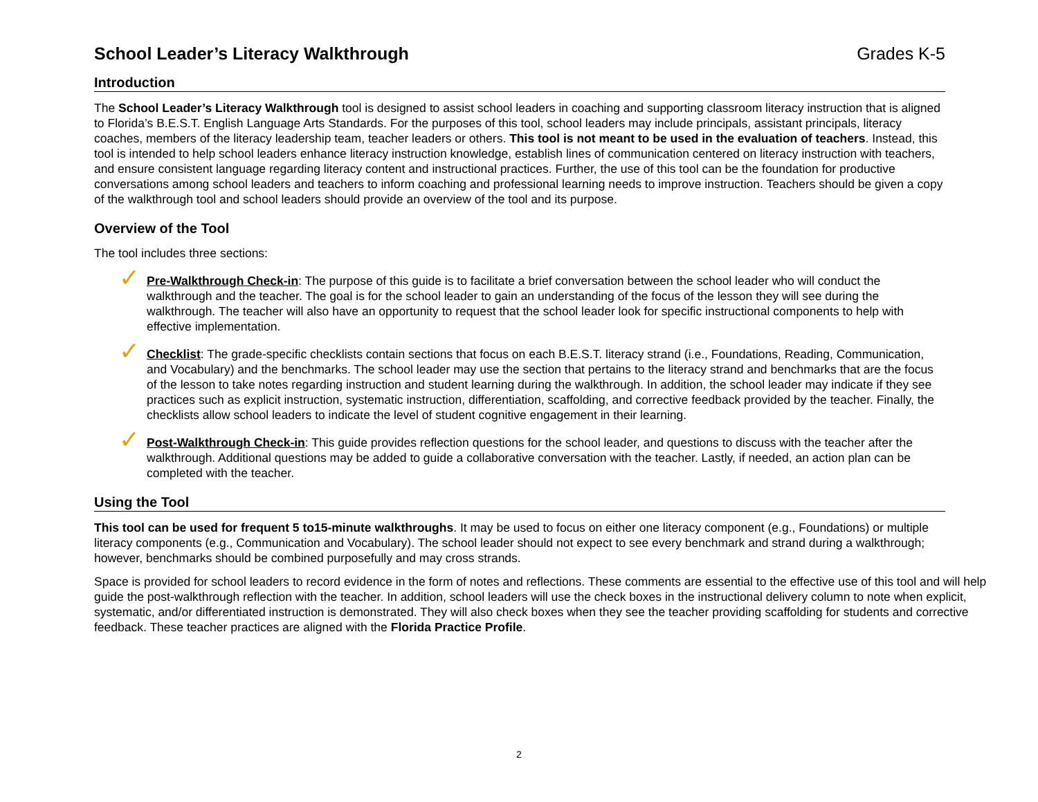School Leader’s Literacy Walkthrough
Grades K-5
Introduction
The School Leader’s Literacy Walkthrough tool is designed to assist school leaders in coaching and supporting classroom literacy instruction that is aligned to Florida’s B.E.S.T. English Language Arts Standards. For the purposes of this tool, school leaders may include principals, assistant principals, literacy coaches, members of the literacy leadership team, teacher leaders or others. This tool is not meant to be used in the evaluation of teachers. Instead, this tool is intended to help school leaders enhance literacy instruction knowledge, establish lines of communication centered on literacy instruction with teachers, and ensure consistent language regarding literacy content and instructional practices. Further, the use of this tool can be the foundation for productive conversations among school leaders and teachers to inform coaching and professional learning needs to improve instruction. Teachers should be given a copy of the walkthrough tool and school leaders should provide an overview of the tool and its purpose.
Overview of the Tool
The tool includes three sections:
✓
Pre-Walkthrough Check-in: The purpose of this guide is to facilitate a brief conversation between the school leader who will conduct the walkthrough and the teacher. The goal is for the school leader to gain an understanding of the focus of the lesson they will see during the walkthrough. The teacher will also have an opportunity to request that the school leader look for specific instructional components to help with effective implementation.
✓
Checklist: The grade-specific checklists contain sections that focus on each B.E.S.T. literacy strand (i.e., Foundations, Reading, Communication, and Vocabulary) and the benchmarks. The school leader may use the section that pertains to the literacy strand and benchmarks that are the focus of the lesson to take notes regarding instruction and student learning during the walkthrough. In addition, the school leader may indicate if they see practices such as explicit instruction, systematic instruction, differentiation, scaffolding, and corrective feedback provided by the teacher. Finally, the checklists allow school leaders to indicate the level of student cognitive engagement in their learning.
✓
Post-Walkthrough Check-in: This guide provides reflection questions for the school leader, and questions to discuss with the teacher after the walkthrough. Additional questions may be added to guide a collaborative conversation with the teacher. Lastly, if needed, an action plan can be completed with the teacher.
Using the Tool
This tool can be used for frequent 5 to15-minute walkthroughs. It may be used to focus on either one literacy component (e.g., Foundations) or multiple literacy components (e.g., Communication and Vocabulary). The school leader should not expect to see every benchmark and strand during a walkthrough; however, benchmarks should be combined purposefully and may cross strands.
Space is provided for school leaders to record evidence in the form of notes and reflections. These comments are essential to the effective use of this tool and will help guide the post-walkthrough reflection with the teacher. In addition, school leaders will use the check boxes in the instructional delivery column to note when explicit, systematic, and/or differentiated instruction is demonstrated. They will also check boxes when they see the teacher providing scaffolding for students and corrective feedback. These teacher practices are aligned with the Florida Practice Profile.
2